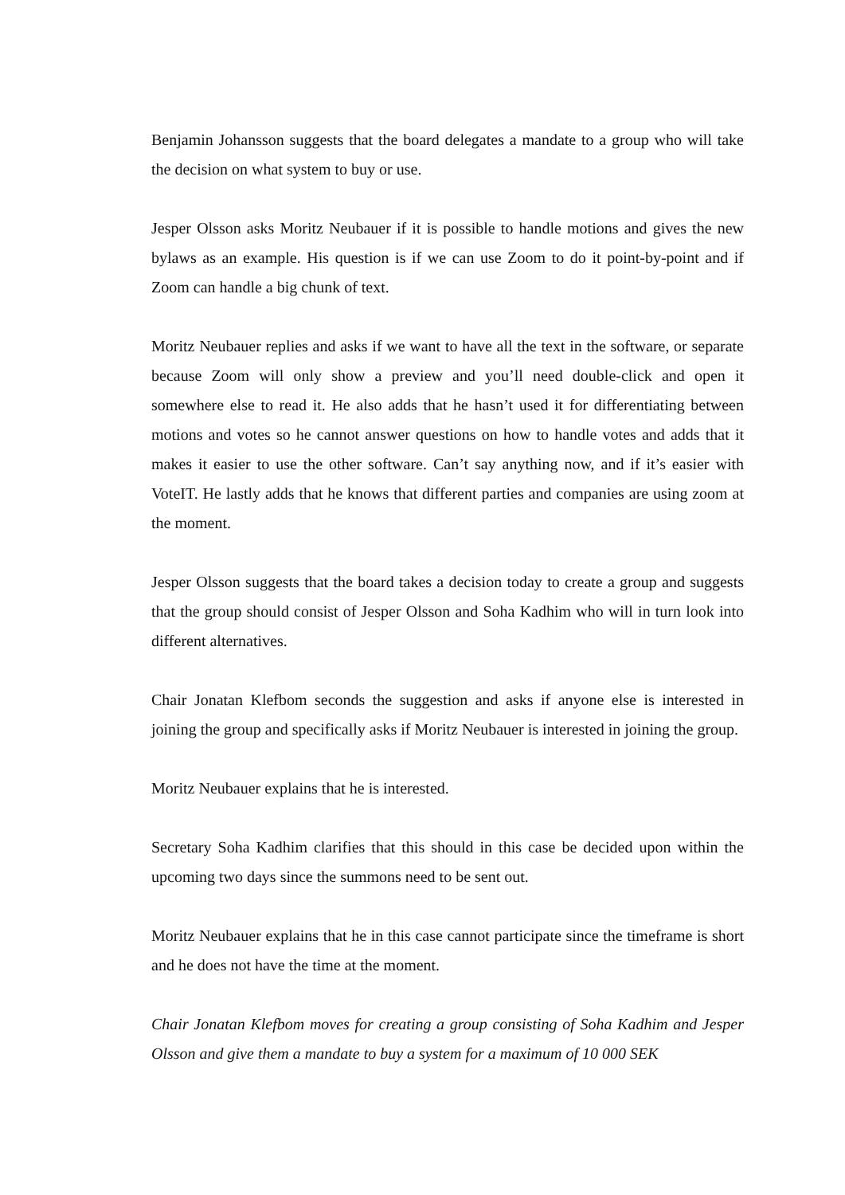Benjamin Johansson suggests that the board delegates a mandate to a group who will take the decision on what system to buy or use.
Jesper Olsson asks Moritz Neubauer if it is possible to handle motions and gives the new bylaws as an example. His question is if we can use Zoom to do it point-by-point and if Zoom can handle a big chunk of text.
Moritz Neubauer replies and asks if we want to have all the text in the software, or separate because Zoom will only show a preview and you’ll need double-click and open it somewhere else to read it. He also adds that he hasn’t used it for differentiating between motions and votes so he cannot answer questions on how to handle votes and adds that it makes it easier to use the other software. Can’t say anything now, and if it’s easier with VoteIT. He lastly adds that he knows that different parties and companies are using zoom at the moment.
Jesper Olsson suggests that the board takes a decision today to create a group and suggests that the group should consist of Jesper Olsson and Soha Kadhim who will in turn look into different alternatives.
Chair Jonatan Klefbom seconds the suggestion and asks if anyone else is interested in joining the group and specifically asks if Moritz Neubauer is interested in joining the group.
Moritz Neubauer explains that he is interested.
Secretary Soha Kadhim clarifies that this should in this case be decided upon within the upcoming two days since the summons need to be sent out.
Moritz Neubauer explains that he in this case cannot participate since the timeframe is short and he does not have the time at the moment.
Chair Jonatan Klefbom moves for creating a group consisting of Soha Kadhim and Jesper Olsson and give them a mandate to buy a system for a maximum of 10 000 SEK